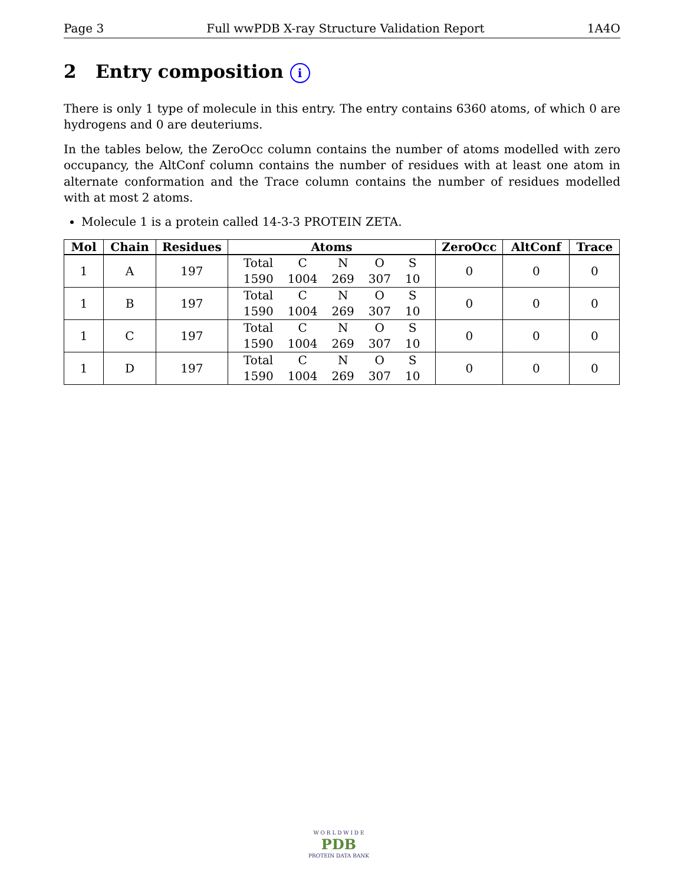Page 3 Full wwPDB X-ray Structure Validation Report 1A4O
2 Entry composition i
There is only 1 type of molecule in this entry. The entry contains 6360 atoms, of which 0 are hydrogens and 0 are deuteriums.
In the tables below, the ZeroOcc column contains the number of atoms modelled with zero occupancy, the AltConf column contains the number of residues with at least one atom in alternate conformation and the Trace column contains the number of residues modelled with at most 2 atoms.
Molecule 1 is a protein called 14-3-3 PROTEIN ZETA.
| Mol | Chain | Residues | Atoms | ZeroOcc | AltConf | Trace |
| --- | --- | --- | --- | --- | --- | --- |
| 1 | A | 197 | / Total / C / N / O / S / / 1590 / 1004 / 269 / 307 / 10 / | 0 | 0 | 0 |
| 1 | B | 197 | / Total / C / N / O / S / / 1590 / 1004 / 269 / 307 / 10 / | 0 | 0 | 0 |
| 1 | C | 197 | / Total / C / N / O / S / / 1590 / 1004 / 269 / 307 / 10 / | 0 | 0 | 0 |
| 1 | D | 197 | / Total / C / N / O / S / / 1590 / 1004 / 269 / 307 / 10 / | 0 | 0 | 0 |
W O R L D W I D E
PDB
PROTEIN DATA BANK